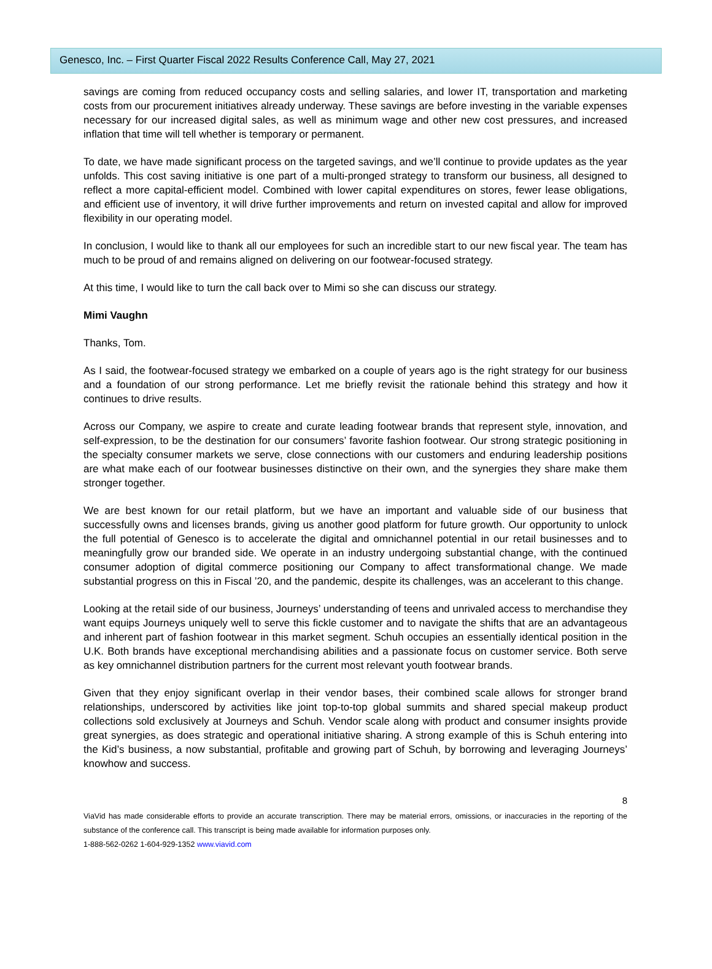Genesco, Inc. – First Quarter Fiscal 2022 Results Conference Call, May 27, 2021
savings are coming from reduced occupancy costs and selling salaries, and lower IT, transportation and marketing costs from our procurement initiatives already underway. These savings are before investing in the variable expenses necessary for our increased digital sales, as well as minimum wage and other new cost pressures, and increased inflation that time will tell whether is temporary or permanent.
To date, we have made significant process on the targeted savings, and we’ll continue to provide updates as the year unfolds. This cost saving initiative is one part of a multi-pronged strategy to transform our business, all designed to reflect a more capital-efficient model. Combined with lower capital expenditures on stores, fewer lease obligations, and efficient use of inventory, it will drive further improvements and return on invested capital and allow for improved flexibility in our operating model.
In conclusion, I would like to thank all our employees for such an incredible start to our new fiscal year. The team has much to be proud of and remains aligned on delivering on our footwear-focused strategy.
At this time, I would like to turn the call back over to Mimi so she can discuss our strategy.
Mimi Vaughn
Thanks, Tom.
As I said, the footwear-focused strategy we embarked on a couple of years ago is the right strategy for our business and a foundation of our strong performance. Let me briefly revisit the rationale behind this strategy and how it continues to drive results.
Across our Company, we aspire to create and curate leading footwear brands that represent style, innovation, and self-expression, to be the destination for our consumers’ favorite fashion footwear. Our strong strategic positioning in the specialty consumer markets we serve, close connections with our customers and enduring leadership positions are what make each of our footwear businesses distinctive on their own, and the synergies they share make them stronger together.
We are best known for our retail platform, but we have an important and valuable side of our business that successfully owns and licenses brands, giving us another good platform for future growth. Our opportunity to unlock the full potential of Genesco is to accelerate the digital and omnichannel potential in our retail businesses and to meaningfully grow our branded side. We operate in an industry undergoing substantial change, with the continued consumer adoption of digital commerce positioning our Company to affect transformational change. We made substantial progress on this in Fiscal ’20, and the pandemic, despite its challenges, was an accelerant to this change.
Looking at the retail side of our business, Journeys’ understanding of teens and unrivaled access to merchandise they want equips Journeys uniquely well to serve this fickle customer and to navigate the shifts that are an advantageous and inherent part of fashion footwear in this market segment. Schuh occupies an essentially identical position in the U.K. Both brands have exceptional merchandising abilities and a passionate focus on customer service. Both serve as key omnichannel distribution partners for the current most relevant youth footwear brands.
Given that they enjoy significant overlap in their vendor bases, their combined scale allows for stronger brand relationships, underscored by activities like joint top-to-top global summits and shared special makeup product collections sold exclusively at Journeys and Schuh. Vendor scale along with product and consumer insights provide great synergies, as does strategic and operational initiative sharing. A strong example of this is Schuh entering into the Kid’s business, a now substantial, profitable and growing part of Schuh, by borrowing and leveraging Journeys’ knowhow and success.
8
ViaVid has made considerable efforts to provide an accurate transcription. There may be material errors, omissions, or inaccuracies in the reporting of the substance of the conference call. This transcript is being made available for information purposes only.
1-888-562-0262 1-604-929-1352 www.viavid.com